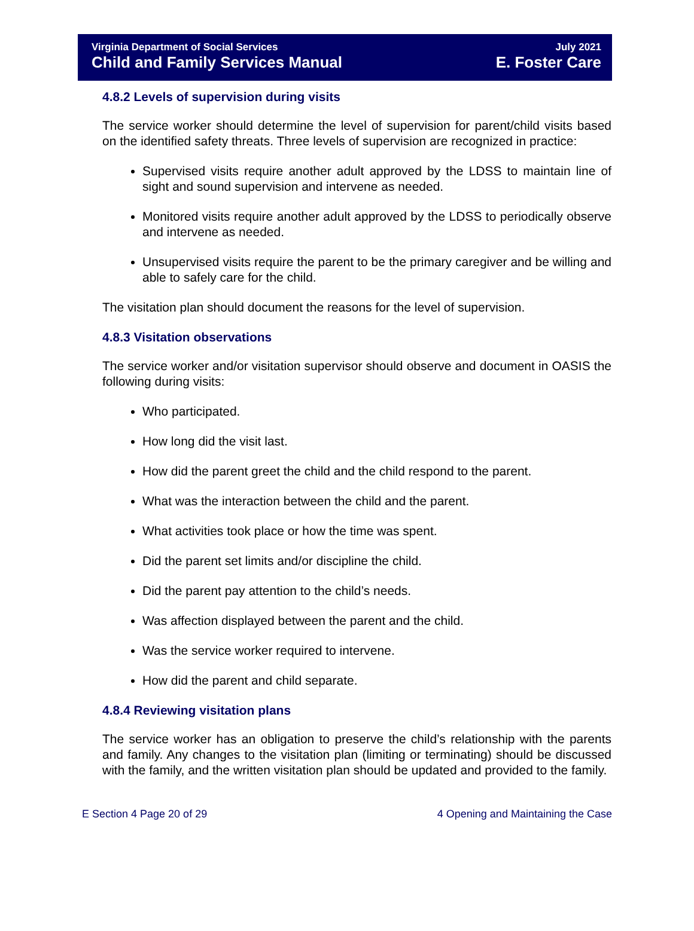Virginia Department of Social Services
Child and Family Services Manual
July 2021
E. Foster Care
4.8.2 Levels of supervision during visits
The service worker should determine the level of supervision for parent/child visits based on the identified safety threats. Three levels of supervision are recognized in practice:
Supervised visits require another adult approved by the LDSS to maintain line of sight and sound supervision and intervene as needed.
Monitored visits require another adult approved by the LDSS to periodically observe and intervene as needed.
Unsupervised visits require the parent to be the primary caregiver and be willing and able to safely care for the child.
The visitation plan should document the reasons for the level of supervision.
4.8.3 Visitation observations
The service worker and/or visitation supervisor should observe and document in OASIS the following during visits:
Who participated.
How long did the visit last.
How did the parent greet the child and the child respond to the parent.
What was the interaction between the child and the parent.
What activities took place or how the time was spent.
Did the parent set limits and/or discipline the child.
Did the parent pay attention to the child’s needs.
Was affection displayed between the parent and the child.
Was the service worker required to intervene.
How did the parent and child separate.
4.8.4 Reviewing visitation plans
The service worker has an obligation to preserve the child’s relationship with the parents and family. Any changes to the visitation plan (limiting or terminating) should be discussed with the family, and the written visitation plan should be updated and provided to the family.
E Section 4 Page 20 of 29 4 Opening and Maintaining the Case